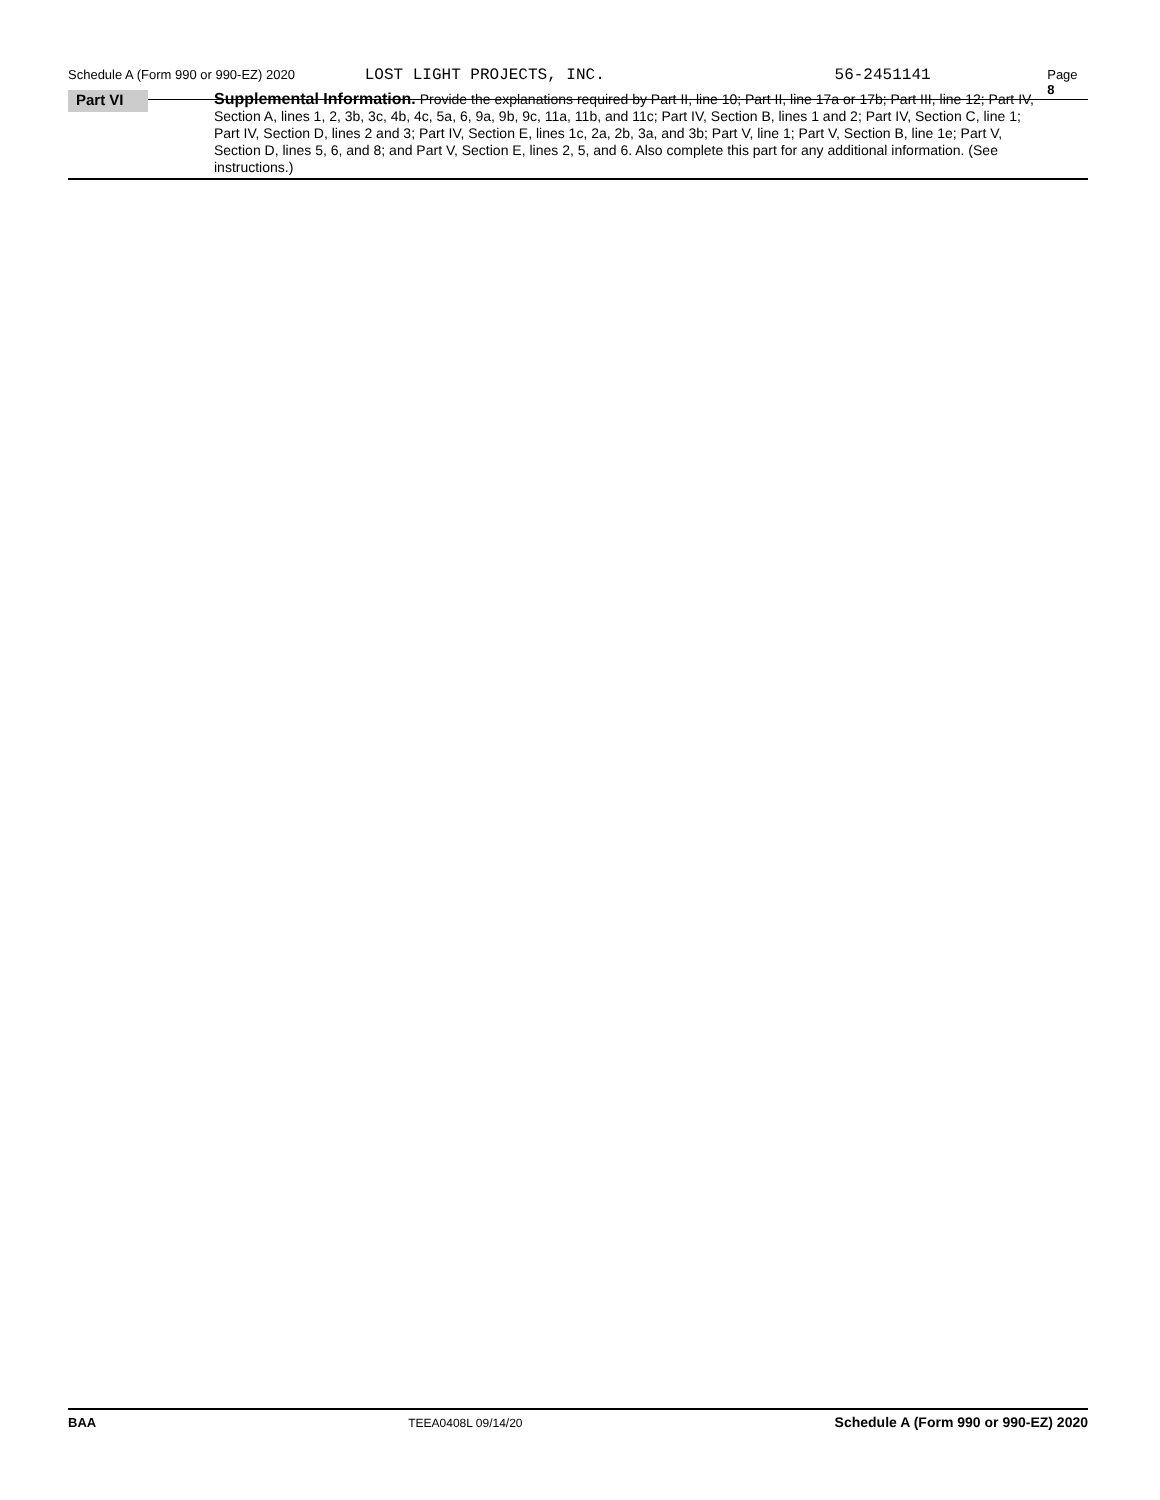Schedule A (Form 990 or 990-EZ) 2020 LOST LIGHT PROJECTS, INC. 56-2451141 Page 8
Part VI
Supplemental Information. Provide the explanations required by Part II, line 10; Part II, line 17a or 17b; Part III, line 12; Part IV, Section A, lines 1, 2, 3b, 3c, 4b, 4c, 5a, 6, 9a, 9b, 9c, 11a, 11b, and 11c; Part IV, Section B, lines 1 and 2; Part IV, Section C, line 1; Part IV, Section D, lines 2 and 3; Part IV, Section E, lines 1c, 2a, 2b, 3a, and 3b; Part V, line 1; Part V, Section B, line 1e; Part V, Section D, lines 5, 6, and 8; and Part V, Section E, lines 2, 5, and 6. Also complete this part for any additional information. (See instructions.)
BAA TEEA0408L 09/14/20 Schedule A (Form 990 or 990-EZ) 2020